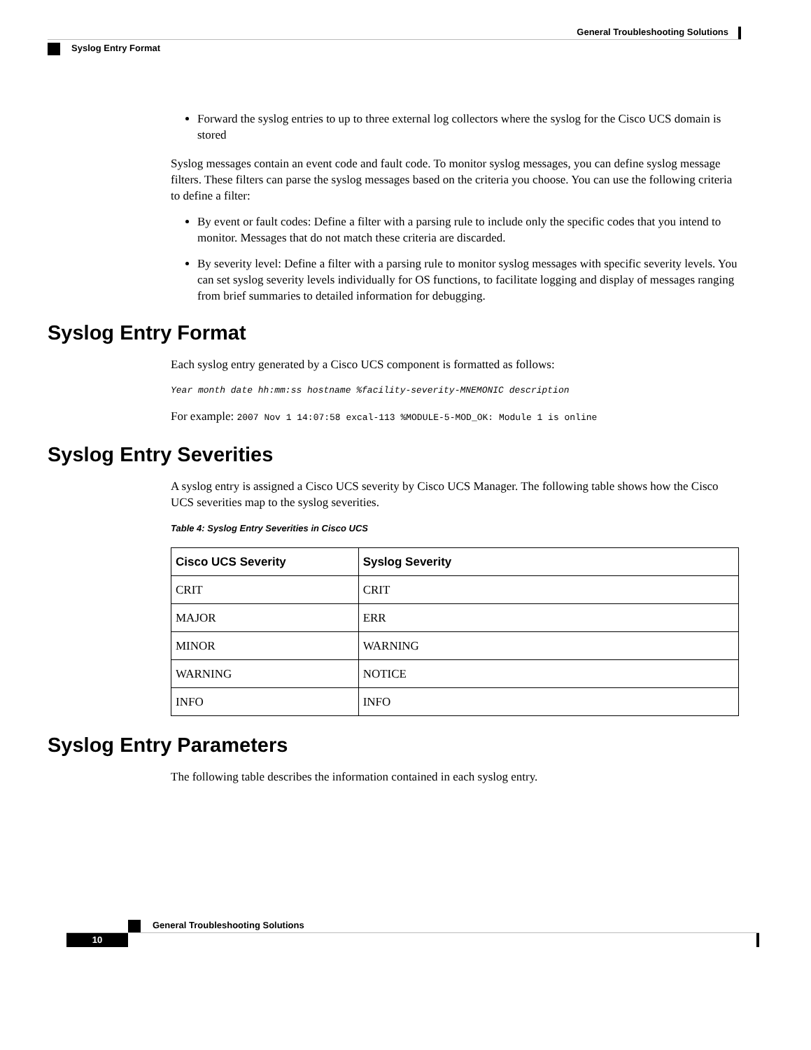General Troubleshooting Solutions
Syslog Entry Format
Forward the syslog entries to up to three external log collectors where the syslog for the Cisco UCS domain is stored
Syslog messages contain an event code and fault code. To monitor syslog messages, you can define syslog message filters. These filters can parse the syslog messages based on the criteria you choose. You can use the following criteria to define a filter:
By event or fault codes: Define a filter with a parsing rule to include only the specific codes that you intend to monitor. Messages that do not match these criteria are discarded.
By severity level: Define a filter with a parsing rule to monitor syslog messages with specific severity levels. You can set syslog severity levels individually for OS functions, to facilitate logging and display of messages ranging from brief summaries to detailed information for debugging.
Syslog Entry Format
Each syslog entry generated by a Cisco UCS component is formatted as follows:
Year month date hh:mm:ss hostname %facility-severity-MNEMONIC description
For example: 2007 Nov 1 14:07:58 excal-113 %MODULE-5-MOD_OK: Module 1 is online
Syslog Entry Severities
A syslog entry is assigned a Cisco UCS severity by Cisco UCS Manager. The following table shows how the Cisco UCS severities map to the syslog severities.
Table 4: Syslog Entry Severities in Cisco UCS
| Cisco UCS Severity | Syslog Severity |
| --- | --- |
| CRIT | CRIT |
| MAJOR | ERR |
| MINOR | WARNING |
| WARNING | NOTICE |
| INFO | INFO |
Syslog Entry Parameters
The following table describes the information contained in each syslog entry.
General Troubleshooting Solutions
10